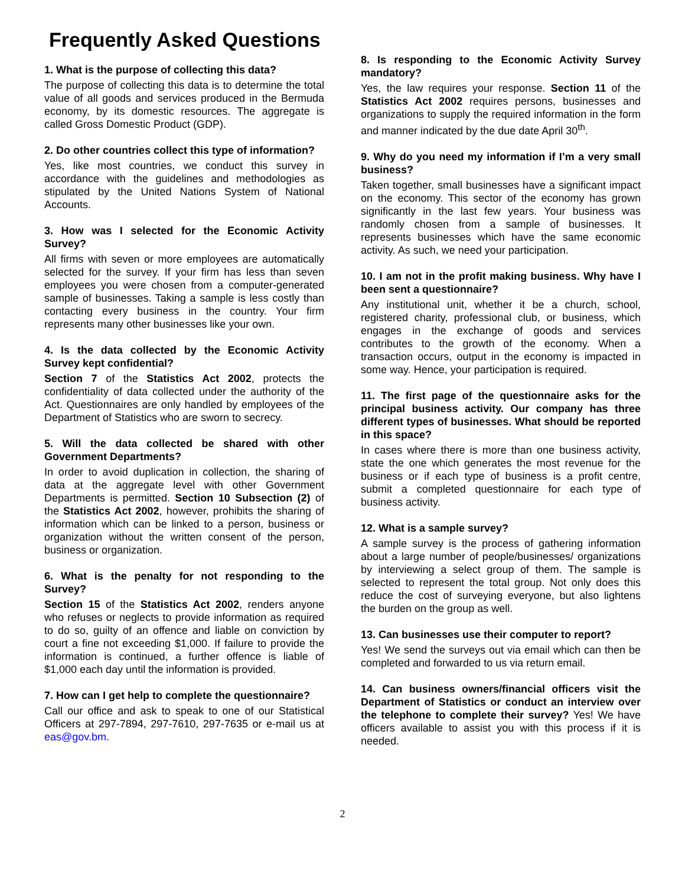Frequently Asked Questions
1. What is the purpose of collecting this data?
The purpose of collecting this data is to determine the total value of all goods and services produced in the Bermuda economy, by its domestic resources. The aggregate is called Gross Domestic Product (GDP).
2. Do other countries collect this type of information?
Yes, like most countries, we conduct this survey in accordance with the guidelines and methodologies as stipulated by the United Nations System of National Accounts.
3. How was I selected for the Economic Activity Survey?
All firms with seven or more employees are automatically selected for the survey. If your firm has less than seven employees you were chosen from a computer-generated sample of businesses. Taking a sample is less costly than contacting every business in the country. Your firm represents many other businesses like your own.
4. Is the data collected by the Economic Activity Survey kept confidential?
Section 7 of the Statistics Act 2002, protects the confidentiality of data collected under the authority of the Act. Questionnaires are only handled by employees of the Department of Statistics who are sworn to secrecy.
5. Will the data collected be shared with other Government Departments?
In order to avoid duplication in collection, the sharing of data at the aggregate level with other Government Departments is permitted. Section 10 Subsection (2) of the Statistics Act 2002, however, prohibits the sharing of information which can be linked to a person, business or organization without the written consent of the person, business or organization.
6. What is the penalty for not responding to the Survey?
Section 15 of the Statistics Act 2002, renders anyone who refuses or neglects to provide information as required to do so, guilty of an offence and liable on conviction by court a fine not exceeding $1,000. If failure to provide the information is continued, a further offence is liable of $1,000 each day until the information is provided.
7. How can I get help to complete the questionnaire?
Call our office and ask to speak to one of our Statistical Officers at 297-7894, 297-7610, 297-7635 or e-mail us at eas@gov.bm.
8. Is responding to the Economic Activity Survey mandatory?
Yes, the law requires your response. Section 11 of the Statistics Act 2002 requires persons, businesses and organizations to supply the required information in the form and manner indicated by the due date April 30<sup>th</sup>.
9. Why do you need my information if I’m a very small business?
Taken together, small businesses have a significant impact on the economy. This sector of the economy has grown significantly in the last few years. Your business was randomly chosen from a sample of businesses. It represents businesses which have the same economic activity. As such, we need your participation.
10. I am not in the profit making business. Why have I been sent a questionnaire?
Any institutional unit, whether it be a church, school, registered charity, professional club, or business, which engages in the exchange of goods and services contributes to the growth of the economy. When a transaction occurs, output in the economy is impacted in some way. Hence, your participation is required.
11. The first page of the questionnaire asks for the principal business activity. Our company has three different types of businesses. What should be reported in this space?
In cases where there is more than one business activity, state the one which generates the most revenue for the business or if each type of business is a profit centre, submit a completed questionnaire for each type of business activity.
12. What is a sample survey?
A sample survey is the process of gathering information about a large number of people/businesses/ organizations by interviewing a select group of them. The sample is selected to represent the total group. Not only does this reduce the cost of surveying everyone, but also lightens the burden on the group as well.
13. Can businesses use their computer to report?
Yes! We send the surveys out via email which can then be completed and forwarded to us via return email.
14. Can business owners/financial officers visit the Department of Statistics or conduct an interview over the telephone to complete their survey? Yes! We have officers available to assist you with this process if it is needed.
2